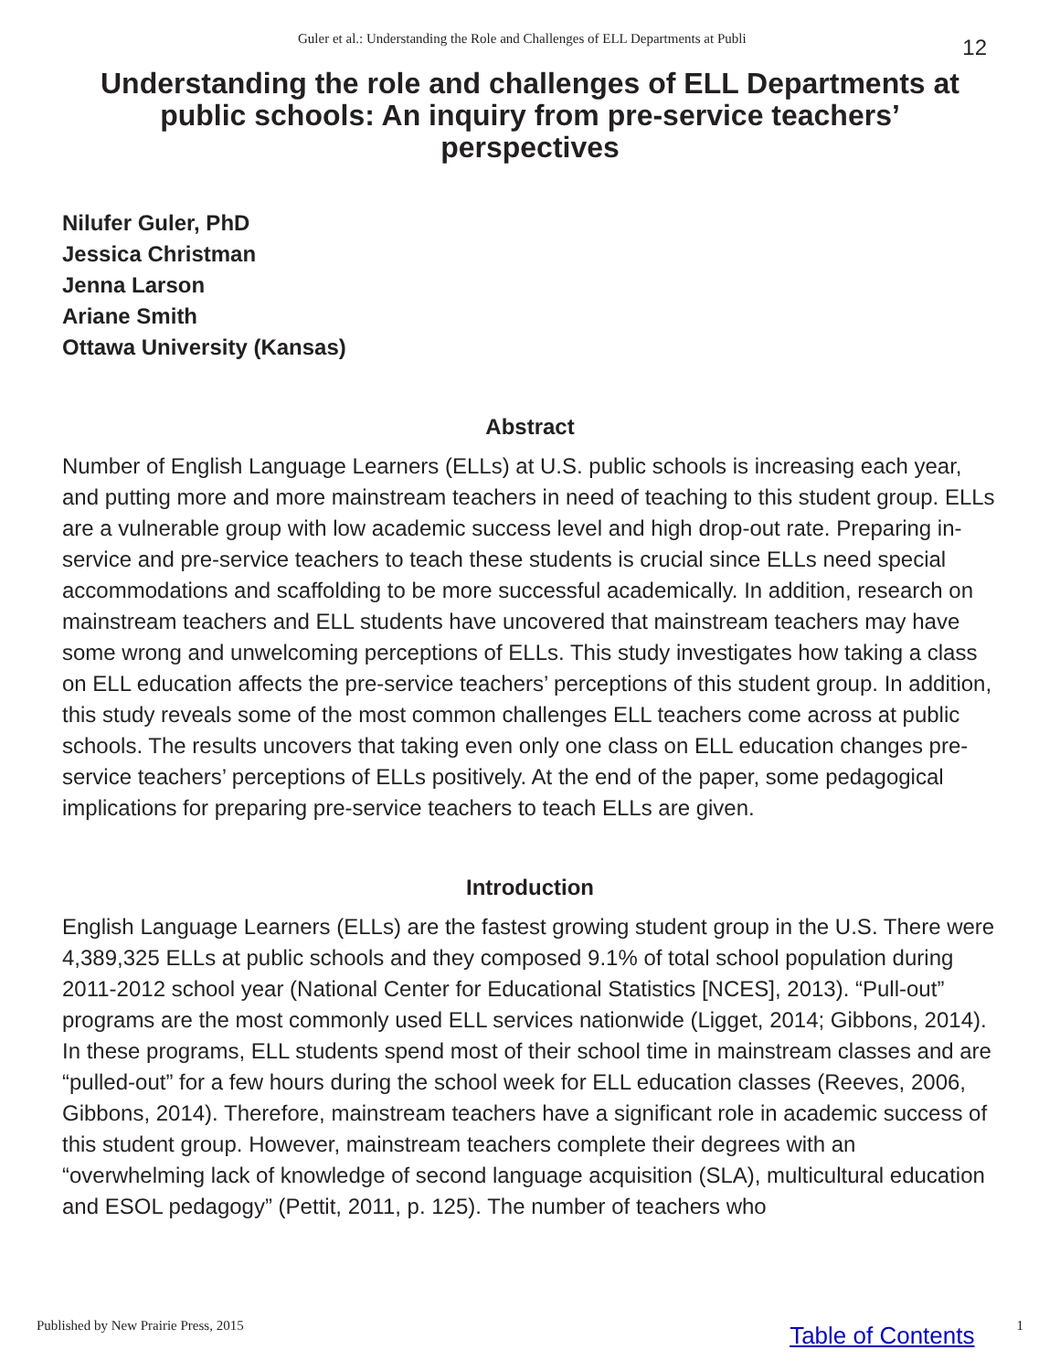Guler et al.: Understanding the Role and Challenges of ELL Departments at Publi 12
Understanding the role and challenges of ELL Departments at public schools: An inquiry from pre-service teachers’ perspectives
Nilufer Guler, PhD
Jessica Christman
Jenna Larson
Ariane Smith
Ottawa University (Kansas)
Abstract
Number of English Language Learners (ELLs) at U.S. public schools is increasing each year, and putting more and more mainstream teachers in need of teaching to this student group. ELLs are a vulnerable group with low academic success level and high drop-out rate. Preparing in-service and pre-service teachers to teach these students is crucial since ELLs need special accommodations and scaffolding to be more successful academically. In addition, research on mainstream teachers and ELL students have uncovered that mainstream teachers may have some wrong and unwelcoming perceptions of ELLs. This study investigates how taking a class on ELL education affects the pre-service teachers’ perceptions of this student group. In addition, this study reveals some of the most common challenges ELL teachers come across at public schools. The results uncovers that taking even only one class on ELL education changes pre-service teachers’ perceptions of ELLs positively. At the end of the paper, some pedagogical implications for preparing pre-service teachers to teach ELLs are given.
Introduction
English Language Learners (ELLs) are the fastest growing student group in the U.S. There were 4,389,325 ELLs at public schools and they composed 9.1% of total school population during 2011-2012 school year (National Center for Educational Statistics [NCES], 2013). “Pull-out” programs are the most commonly used ELL services nationwide (Ligget, 2014; Gibbons, 2014). In these programs, ELL students spend most of their school time in mainstream classes and are “pulled-out” for a few hours during the school week for ELL education classes (Reeves, 2006, Gibbons, 2014). Therefore, mainstream teachers have a significant role in academic success of this student group. However, mainstream teachers complete their degrees with an “overwhelming lack of knowledge of second language acquisition (SLA), multicultural education and ESOL pedagogy” (Pettit, 2011, p. 125). The number of teachers who
Published by New Prairie Press, 2015 Table of Contents 1